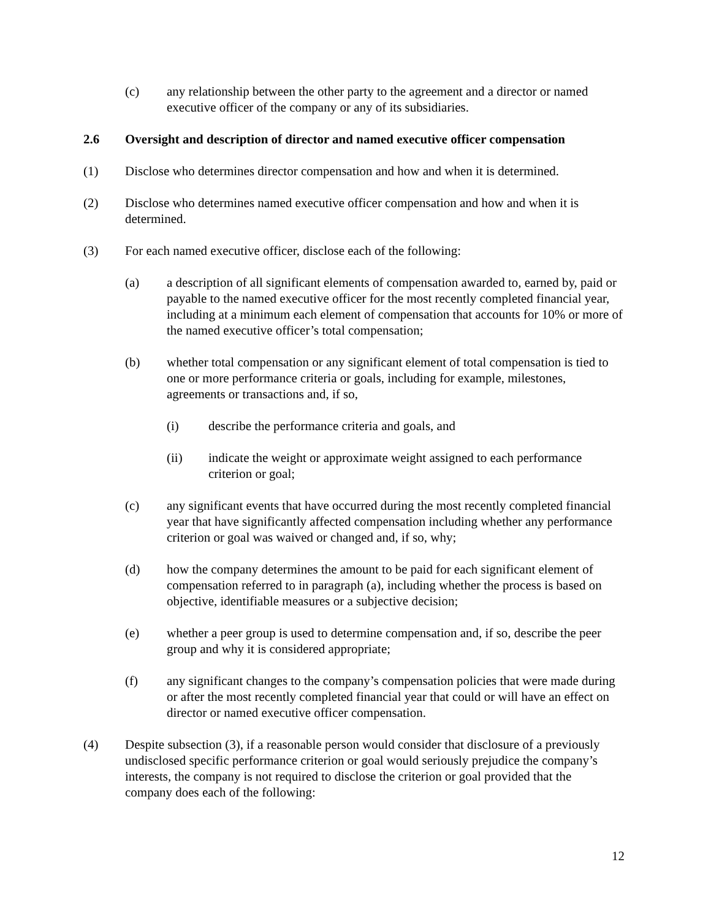(c) any relationship between the other party to the agreement and a director or named executive officer of the company or any of its subsidiaries.
2.6 Oversight and description of director and named executive officer compensation
(1) Disclose who determines director compensation and how and when it is determined.
(2) Disclose who determines named executive officer compensation and how and when it is determined.
(3) For each named executive officer, disclose each of the following:
(a) a description of all significant elements of compensation awarded to, earned by, paid or payable to the named executive officer for the most recently completed financial year, including at a minimum each element of compensation that accounts for 10% or more of the named executive officer’s total compensation;
(b) whether total compensation or any significant element of total compensation is tied to one or more performance criteria or goals, including for example, milestones, agreements or transactions and, if so,
(i) describe the performance criteria and goals, and
(ii) indicate the weight or approximate weight assigned to each performance criterion or goal;
(c) any significant events that have occurred during the most recently completed financial year that have significantly affected compensation including whether any performance criterion or goal was waived or changed and, if so, why;
(d) how the company determines the amount to be paid for each significant element of compensation referred to in paragraph (a), including whether the process is based on objective, identifiable measures or a subjective decision;
(e) whether a peer group is used to determine compensation and, if so, describe the peer group and why it is considered appropriate;
(f) any significant changes to the company’s compensation policies that were made during or after the most recently completed financial year that could or will have an effect on director or named executive officer compensation.
(4) Despite subsection (3), if a reasonable person would consider that disclosure of a previously undisclosed specific performance criterion or goal would seriously prejudice the company’s interests, the company is not required to disclose the criterion or goal provided that the company does each of the following:
12